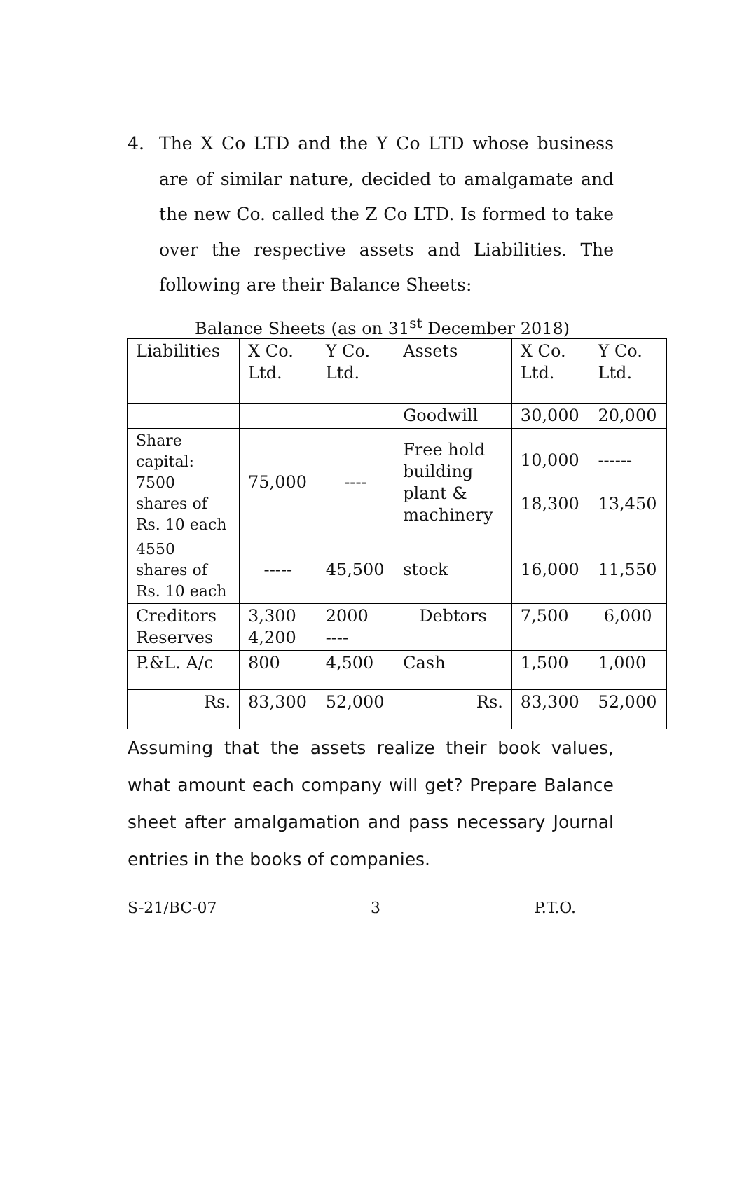4.
The X Co LTD and the Y Co LTD whose business are of similar nature, decided to amalgamate and the new Co. called the Z Co LTD. Is formed to take over the respective assets and Liabilities. The following are their Balance Sheets:
Balance Sheets (as on 31<sup>st</sup> December 2018)
| Liabilities | X Co. Ltd. | Y Co. Ltd. | Assets | X Co. Ltd. | Y Co. Ltd. |
| | | | Goodwill | 30,000 | 20,000 |
| Share capital: 7500 shares of Rs. 10 each | 75,000 | ---- | Free hold building plant & machinery | 10,000 18,300 | ------ 13,450 |
| 4550 shares of Rs. 10 each | ----- | 45,500 | stock | 16,000 | 11,550 |
| Creditors Reserves | 3,300 4,200 | 2000 ---- | Debtors | 7,500 | 6,000 |
| P.&L. A/c | 800 | 4,500 | Cash | 1,500 | 1,000 |
| Rs. | 83,300 | 52,000 | Rs. | 83,300 | 52,000 |
Assuming that the assets realize their book values, what amount each company will get? Prepare Balance sheet after amalgamation and pass necessary Journal entries in the books of companies.
S-21/BC-07 3 P.T.O.